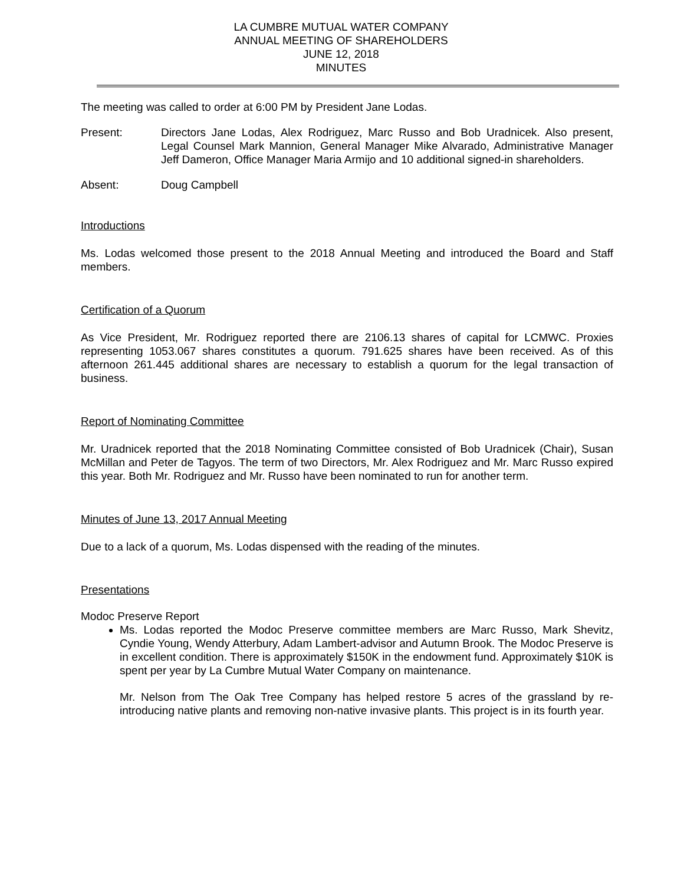LA CUMBRE MUTUAL WATER COMPANY
ANNUAL MEETING OF SHAREHOLDERS
JUNE 12, 2018
MINUTES
The meeting was called to order at 6:00 PM by President Jane Lodas.
Present: Directors Jane Lodas, Alex Rodriguez, Marc Russo and Bob Uradnicek. Also present, Legal Counsel Mark Mannion, General Manager Mike Alvarado, Administrative Manager Jeff Dameron, Office Manager Maria Armijo and 10 additional signed-in shareholders.
Absent: Doug Campbell
Introductions
Ms. Lodas welcomed those present to the 2018 Annual Meeting and introduced the Board and Staff members.
Certification of a Quorum
As Vice President, Mr. Rodriguez reported there are 2106.13 shares of capital for LCMWC. Proxies representing 1053.067 shares constitutes a quorum. 791.625 shares have been received. As of this afternoon 261.445 additional shares are necessary to establish a quorum for the legal transaction of business.
Report of Nominating Committee
Mr. Uradnicek reported that the 2018 Nominating Committee consisted of Bob Uradnicek (Chair), Susan McMillan and Peter de Tagyos. The term of two Directors, Mr. Alex Rodriguez and Mr. Marc Russo expired this year. Both Mr. Rodriguez and Mr. Russo have been nominated to run for another term.
Minutes of June 13, 2017 Annual Meeting
Due to a lack of a quorum, Ms. Lodas dispensed with the reading of the minutes.
Presentations
Modoc Preserve Report
Ms. Lodas reported the Modoc Preserve committee members are Marc Russo, Mark Shevitz, Cyndie Young, Wendy Atterbury, Adam Lambert-advisor and Autumn Brook. The Modoc Preserve is in excellent condition. There is approximately $150K in the endowment fund. Approximately $10K is spent per year by La Cumbre Mutual Water Company on maintenance.
Mr. Nelson from The Oak Tree Company has helped restore 5 acres of the grassland by re-introducing native plants and removing non-native invasive plants. This project is in its fourth year.